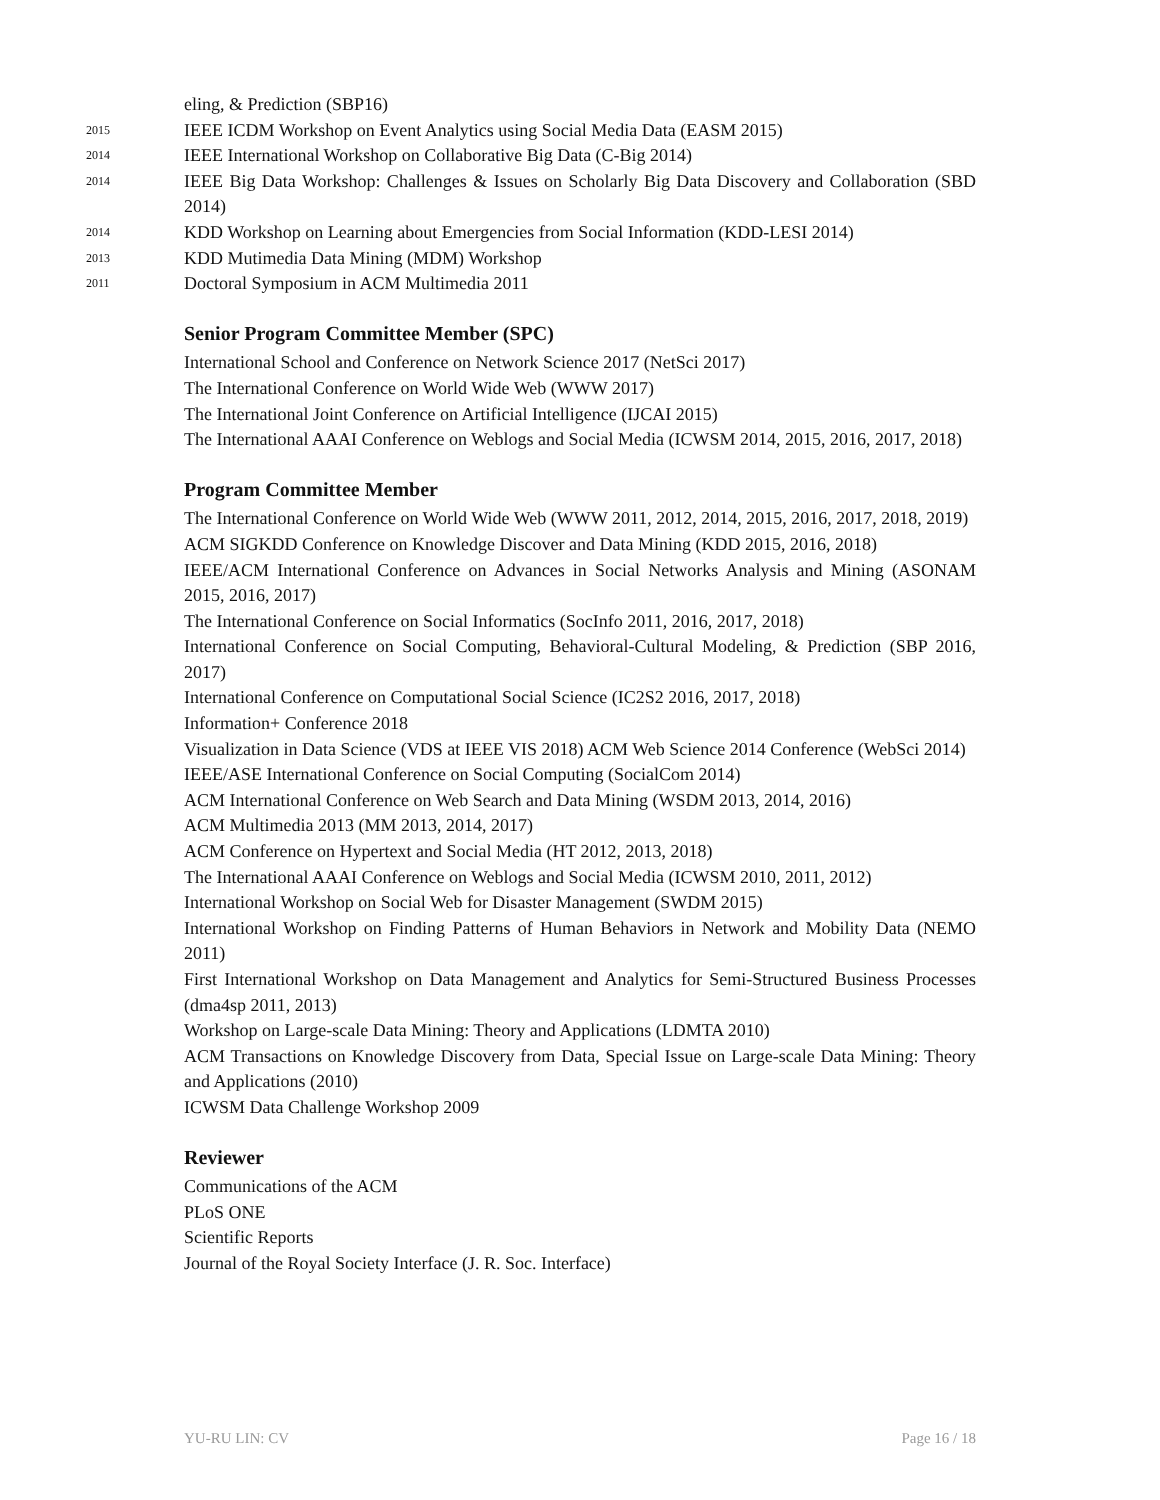eling, & Prediction (SBP16)
2015
IEEE ICDM Workshop on Event Analytics using Social Media Data (EASM 2015)
2014
IEEE International Workshop on Collaborative Big Data (C-Big 2014)
2014
IEEE Big Data Workshop: Challenges & Issues on Scholarly Big Data Discovery and Collaboration (SBD 2014)
2014
KDD Workshop on Learning about Emergencies from Social Information (KDD-LESI 2014)
2013
KDD Mutimedia Data Mining (MDM) Workshop
2011
Doctoral Symposium in ACM Multimedia 2011
Senior Program Committee Member (SPC)
International School and Conference on Network Science 2017 (NetSci 2017)
The International Conference on World Wide Web (WWW 2017)
The International Joint Conference on Artificial Intelligence (IJCAI 2015)
The International AAAI Conference on Weblogs and Social Media (ICWSM 2014, 2015, 2016, 2017, 2018)
Program Committee Member
The International Conference on World Wide Web (WWW 2011, 2012, 2014, 2015, 2016, 2017, 2018, 2019)
ACM SIGKDD Conference on Knowledge Discover and Data Mining (KDD 2015, 2016, 2018)
IEEE/ACM International Conference on Advances in Social Networks Analysis and Mining (ASONAM 2015, 2016, 2017)
The International Conference on Social Informatics (SocInfo 2011, 2016, 2017, 2018)
International Conference on Social Computing, Behavioral-Cultural Modeling, & Prediction (SBP 2016, 2017)
International Conference on Computational Social Science (IC2S2 2016, 2017, 2018)
Information+ Conference 2018
Visualization in Data Science (VDS at IEEE VIS 2018) ACM Web Science 2014 Conference (WebSci 2014)
IEEE/ASE International Conference on Social Computing (SocialCom 2014)
ACM International Conference on Web Search and Data Mining (WSDM 2013, 2014, 2016)
ACM Multimedia 2013 (MM 2013, 2014, 2017)
ACM Conference on Hypertext and Social Media (HT 2012, 2013, 2018)
The International AAAI Conference on Weblogs and Social Media (ICWSM 2010, 2011, 2012)
International Workshop on Social Web for Disaster Management (SWDM 2015)
International Workshop on Finding Patterns of Human Behaviors in Network and Mobility Data (NEMO 2011)
First International Workshop on Data Management and Analytics for Semi-Structured Business Processes (dma4sp 2011, 2013)
Workshop on Large-scale Data Mining: Theory and Applications (LDMTA 2010)
ACM Transactions on Knowledge Discovery from Data, Special Issue on Large-scale Data Mining: Theory and Applications (2010)
ICWSM Data Challenge Workshop 2009
Reviewer
Communications of the ACM
PLoS ONE
Scientific Reports
Journal of the Royal Society Interface (J. R. Soc. Interface)
YU-RU LIN: CV Page 16 / 18